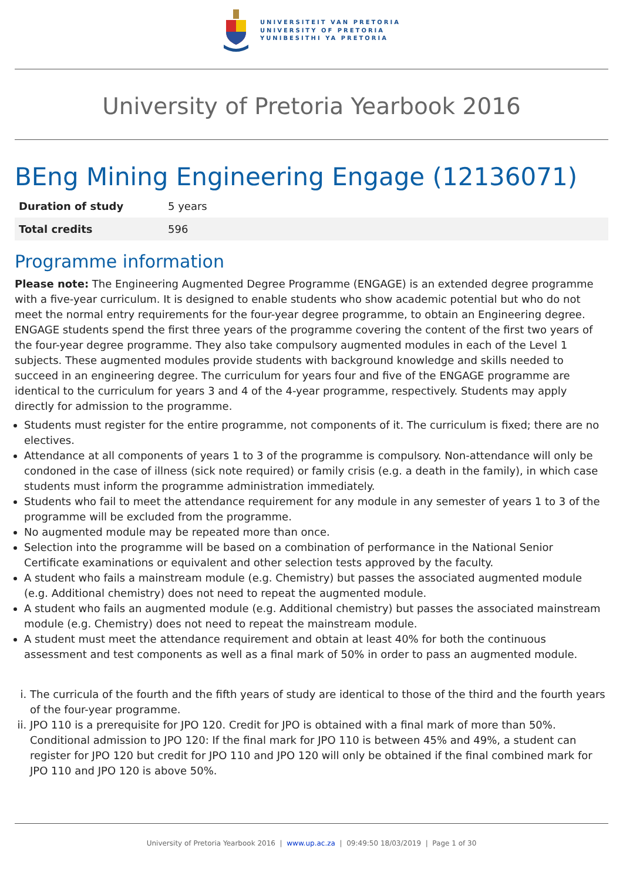UNIVERSITEIT VAN PRETORIA
UNIVERSITY OF PRETORIA
YUNIBESITHI YA PRETORIA
University of Pretoria Yearbook 2016
BEng Mining Engineering Engage (12136071)
| Duration of study | 5 years |
| Total credits | 596 |
Programme information
Please note: The Engineering Augmented Degree Programme (ENGAGE) is an extended degree programme with a five-year curriculum. It is designed to enable students who show academic potential but who do not meet the normal entry requirements for the four-year degree programme, to obtain an Engineering degree. ENGAGE students spend the first three years of the programme covering the content of the first two years of the four-year degree programme. They also take compulsory augmented modules in each of the Level 1 subjects. These augmented modules provide students with background knowledge and skills needed to succeed in an engineering degree. The curriculum for years four and five of the ENGAGE programme are identical to the curriculum for years 3 and 4 of the 4-year programme, respectively. Students may apply directly for admission to the programme.
Students must register for the entire programme, not components of it. The curriculum is fixed; there are no electives.
Attendance at all components of years 1 to 3 of the programme is compulsory. Non-attendance will only be condoned in the case of illness (sick note required) or family crisis (e.g. a death in the family), in which case students must inform the programme administration immediately.
Students who fail to meet the attendance requirement for any module in any semester of years 1 to 3 of the programme will be excluded from the programme.
No augmented module may be repeated more than once.
Selection into the programme will be based on a combination of performance in the National Senior Certificate examinations or equivalent and other selection tests approved by the faculty.
A student who fails a mainstream module (e.g. Chemistry) but passes the associated augmented module (e.g. Additional chemistry) does not need to repeat the augmented module.
A student who fails an augmented module (e.g. Additional chemistry) but passes the associated mainstream module (e.g. Chemistry) does not need to repeat the mainstream module.
A student must meet the attendance requirement and obtain at least 40% for both the continuous assessment and test components as well as a final mark of 50% in order to pass an augmented module.
i. The curricula of the fourth and the fifth years of study are identical to those of the third and the fourth years of the four-year programme.
ii. JPO 110 is a prerequisite for JPO 120. Credit for JPO is obtained with a final mark of more than 50%. Conditional admission to JPO 120: If the final mark for JPO 110 is between 45% and 49%, a student can register for JPO 120 but credit for JPO 110 and JPO 120 will only be obtained if the final combined mark for JPO 110 and JPO 120 is above 50%.
University of Pretoria Yearbook 2016 | www.up.ac.za | 09:49:50 18/03/2019 | Page 1 of 30